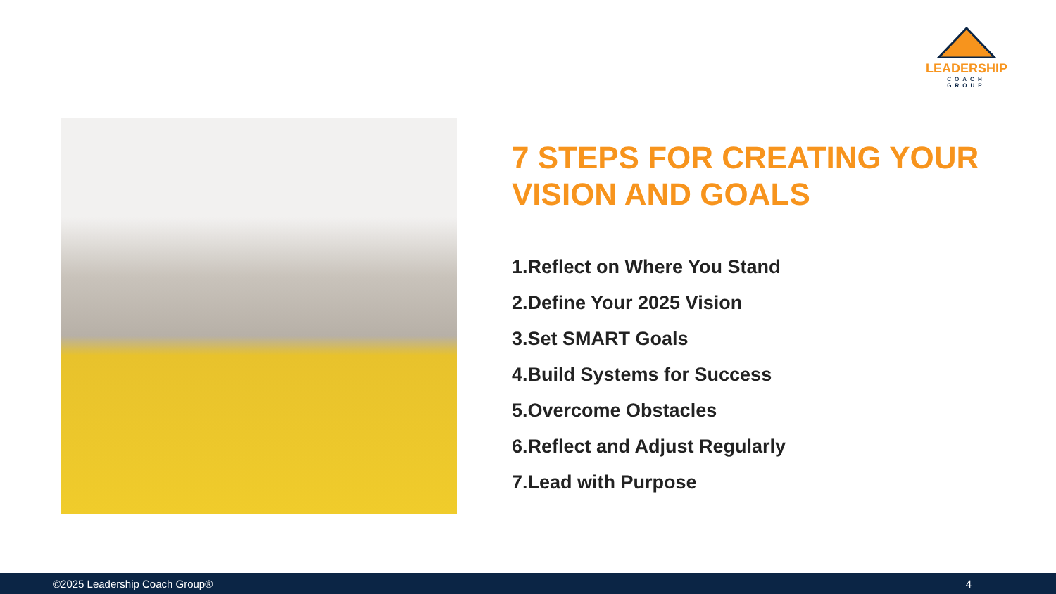LEADERSHIP
COACH GROUP
7 STEPS FOR CREATING YOUR VISION AND GOALS
1.Reflect on Where You Stand
2.Define Your 2025 Vision
3.Set SMART Goals
4.Build Systems for Success
5.Overcome Obstacles
6.Reflect and Adjust Regularly
7.Lead with Purpose
©2025 Leadership Coach Group® 4